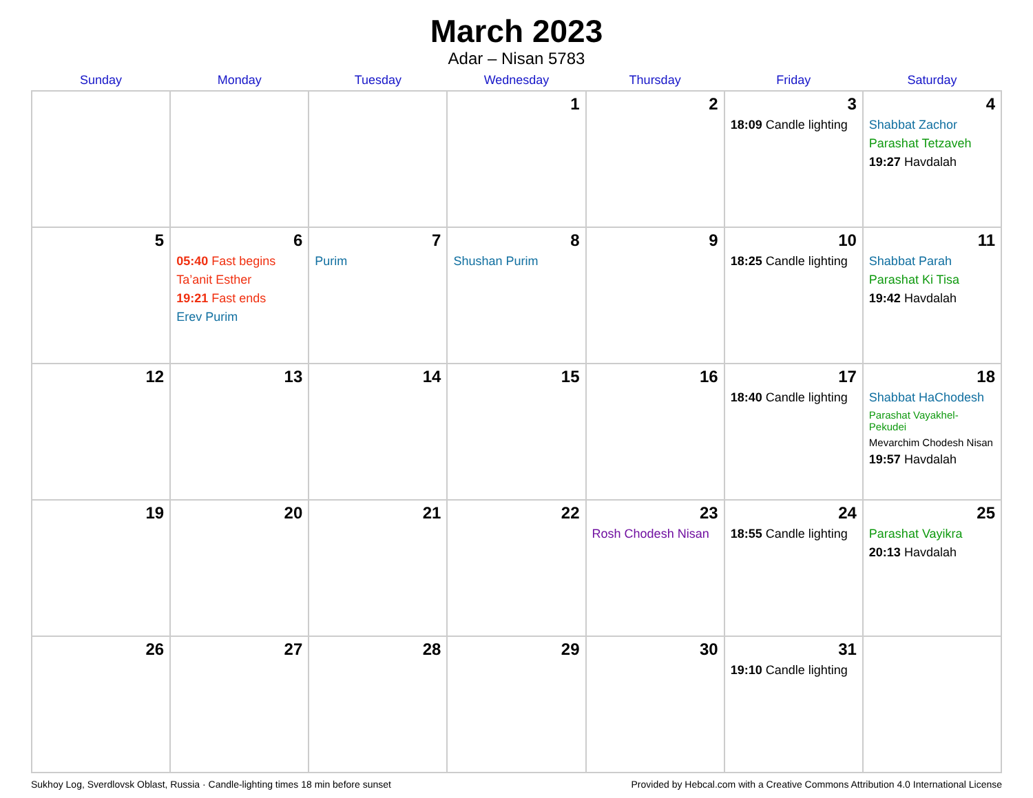March 2023
Adar – Nisan 5783
| Sunday | Monday | Tuesday | Wednesday | Thursday | Friday | Saturday |
| --- | --- | --- | --- | --- | --- | --- |
| | | | 1 | 2 | 3 18:09 Candle lighting | 4 Shabbat Zachor Parashat Tetzaveh 19:27 Havdalah |
| 5 | 6 05:40 Fast begins Ta’anit Esther 19:21 Fast ends Erev Purim | 7 Purim | 8 Shushan Purim | 9 | 10 18:25 Candle lighting | 11 Shabbat Parah Parashat Ki Tisa 19:42 Havdalah |
| 12 | 13 | 14 | 15 | 16 | 17 18:40 Candle lighting | 18 Shabbat HaChodesh Parashat Vayakhel-Pekudei Mevarchim Chodesh Nisan 19:57 Havdalah |
| 19 | 20 | 21 | 22 | 23 Rosh Chodesh Nisan | 24 18:55 Candle lighting | 25 Parashat Vayikra 20:13 Havdalah |
| 26 | 27 | 28 | 29 | 30 | 31 19:10 Candle lighting | |
Sukhoy Log, Sverdlovsk Oblast, Russia · Candle-lighting times 18 min before sunset Provided by Hebcal.com with a Creative Commons Attribution 4.0 International License